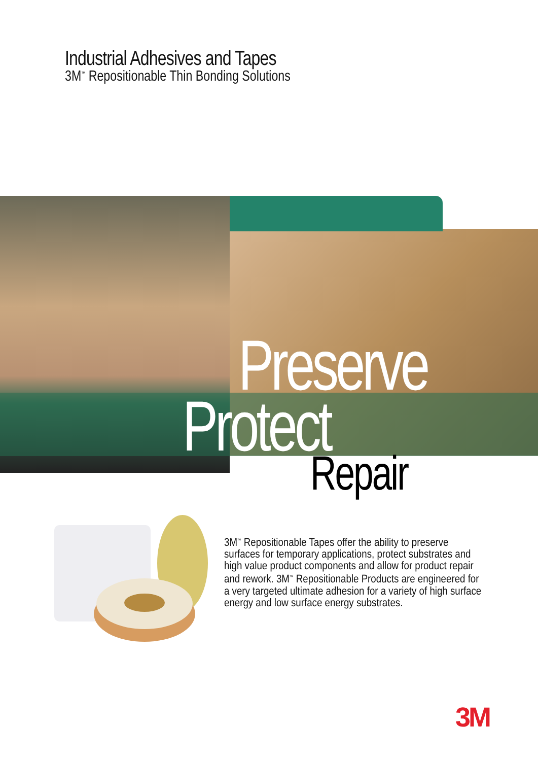Industrial Adhesives and Tapes
3M<sup>™</sup> Repositionable Thin Bonding Solutions
Preserve
Protect
Repair
3M<sup>™</sup> Repositionable Tapes offer the ability to preserve surfaces for temporary applications, protect substrates and high value product components and allow for product repair and rework. 3M<sup>™</sup> Repositionable Products are engineered for a very targeted ultimate adhesion for a variety of high surface energy and low surface energy substrates.
3M